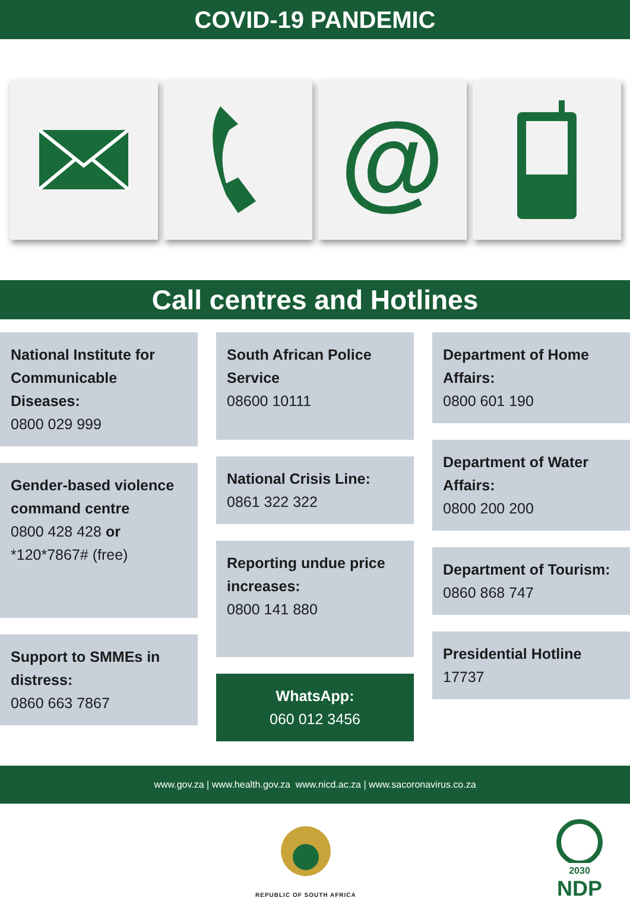COVID-19 PANDEMIC
@
Call centres and Hotlines
National Institute for Communicable Diseases:
0800 029 999
Gender-based violence command centre
0800 428 428 or
*120*7867# (free)
Support to SMMEs in distress:
0860 663 7867
South African Police Service
08600 10111
National Crisis Line:
0861 322 322
Reporting undue price increases:
0800 141 880
WhatsApp:
060 012 3456
Department of Home Affairs:
0800 601 190
Department of Water Affairs:
0800 200 200
Department of Tourism:
0860 868 747
Presidential Hotline
17737
www.gov.za | www.health.gov.za www.nicd.ac.za | www.sacoronavirus.co.za
REPUBLIC OF SOUTH AFRICA
2030
NDP